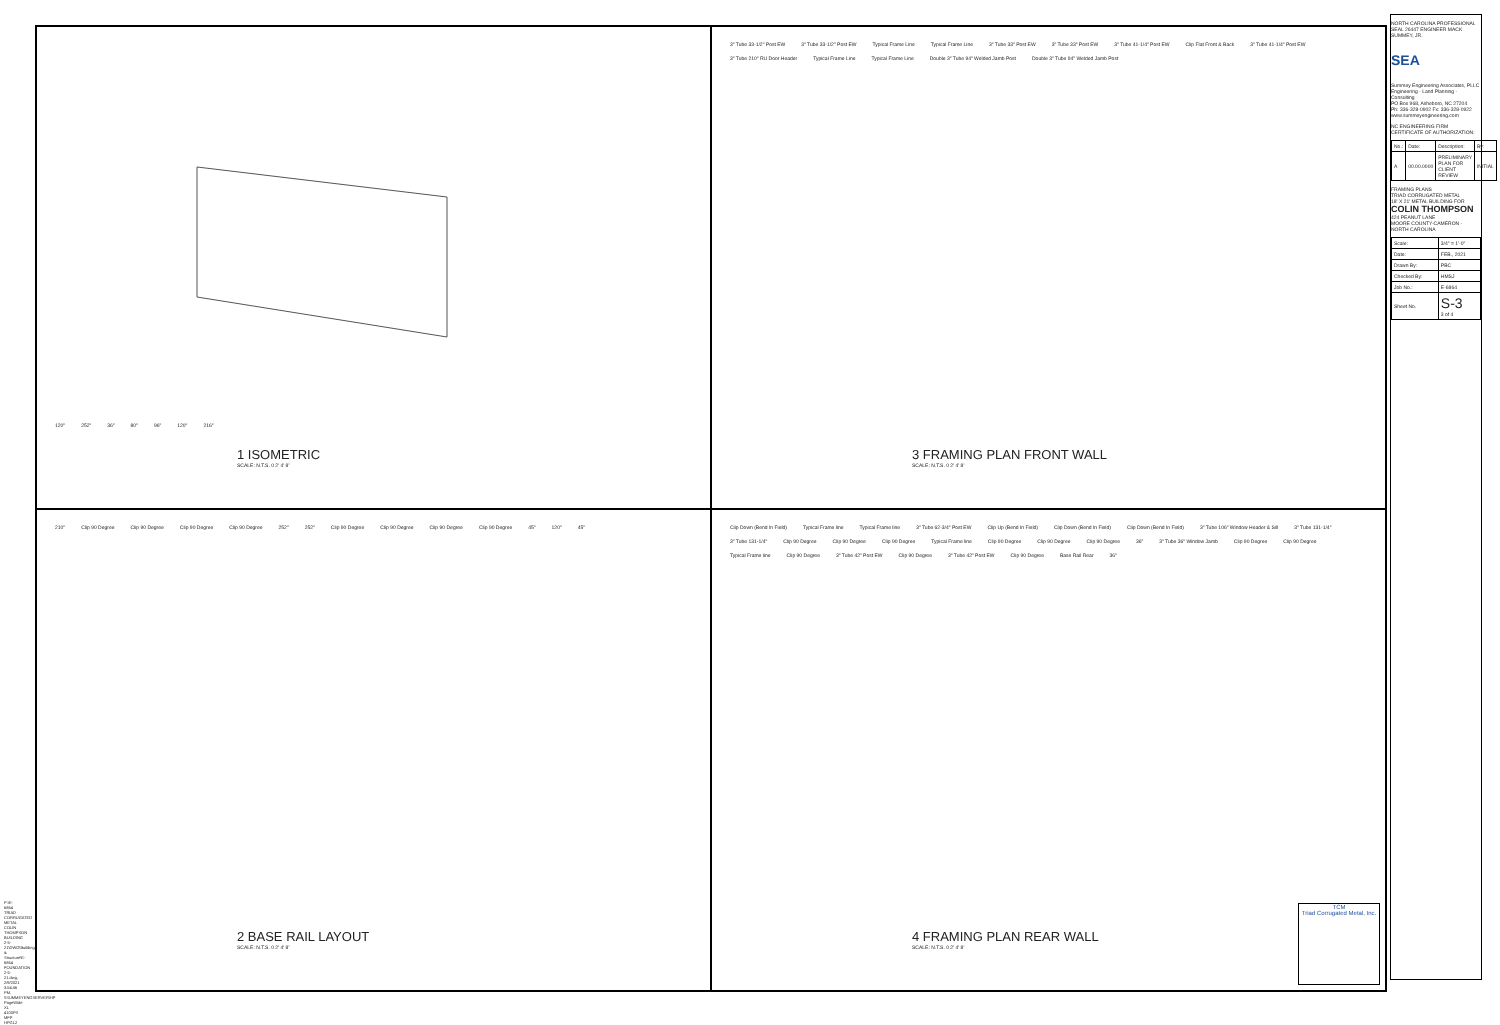1 ISOMETRIC
SCALE: N.T.S. 0 2' 4' 8'
120" 252" 36" 80" 96" 120" 216"
3" Tube 33-1/2" Post EW 3" Tube 33-1/2" Post EW Typical Frame Line Typical Frame Line 3" Tube 33" Post EW 3" Tube 33" Post EW 3" Tube 41-1/4" Post EW Clip Flat Front & Back 3" Tube 41-1/4" Post EW 3" Tube 210" RU Door Header Typical Frame Line Typical Frame Line Double 3" Tube 94" Welded Jamb Post Double 3" Tube 94" Welded Jamb Post
3 FRAMING PLAN FRONT WALL
SCALE: N.T.S. 0 2' 4' 8'
210" Clip 90 Degree Clip 90 Degree Clip 90 Degree Clip 90 Degree 252" 252" Clip 90 Degree Clip 90 Degree Clip 90 Degree Clip 90 Degree 45" 120" 45"
2 BASE RAIL LAYOUT
SCALE: N.T.S. 0 2' 4' 8'
Clip Down (Bend In Field) Typical Frame line Typical Frame line 3" Tube 62-3/4" Post EW Clip Up (Bend In Field) Clip Down (Bend In Field) Clip Down (Bend In Field) 3" Tube 106" Window Header & Sill 3" Tube 131-1/4" 3" Tube 131-1/4" Clip 90 Degree Clip 90 Degree Clip 90 Degree Typical Frame line Clip 90 Degree Clip 90 Degree Clip 90 Degree 36" 3" Tube 36" Window Jamb Clip 90 Degree Clip 90 Degree Typical Frame line Clip 90 Degree 3" Tube 42" Post EW Clip 90 Degree 3" Tube 42" Post EW Clip 90 Degree Base Rail Rear 36"
4 FRAMING PLAN REAR WALL
SCALE: N.T.S. 0 2' 4' 8'
TCM
Triad Corrugated Metal, Inc.
NORTH CAROLINA PROFESSIONAL SEAL 26447 ENGINEER MACK SUMMEY, JR.
SEA
Summey Engineering Associates, PLLC
Engineering - Land Planning - Consulting
PO Box 968, Asheboro, NC 27204
Ph: 336-328-0902 Fx: 336-328-0922
www.summeyengineering.com
NC ENGINEERING FIRM CERTIFICATE OF AUTHORIZATION:
| No.: | Date: | Description: | By: |
| A | 00.00.0000 | PRELIMINARY PLAN FOR CLIENT REVIEW | INITIAL |
FRAMING PLANS
TRIAD CORRUGATED METAL
18' X 21' METAL BUILDING FOR
COLIN THOMPSON
424 PEANUT LANE
MOORE COUNTY-CAMERON - NORTH CAROLINA
| Scale: | 3/4" = 1'-0" |
| Date: | FEB., 2021 |
| Drawn By: | PBC |
| Checked By: | HMSJ |
| Job No.: | E-6864 |
| Sheet No. | S-3 3 of 4 |
P:\E-6864 TRIAD CORRUGATED METAL COLIN THOMPSON BUILDING 2-5-21\DWG\Building & Structure\E-6864 FOUNDATION 2-5-21.dwg, 2/9/2021 3:54:56 PM, \\SUMMEYENGSERVER\HP PageWide XL 4100PS MFP HPGL2